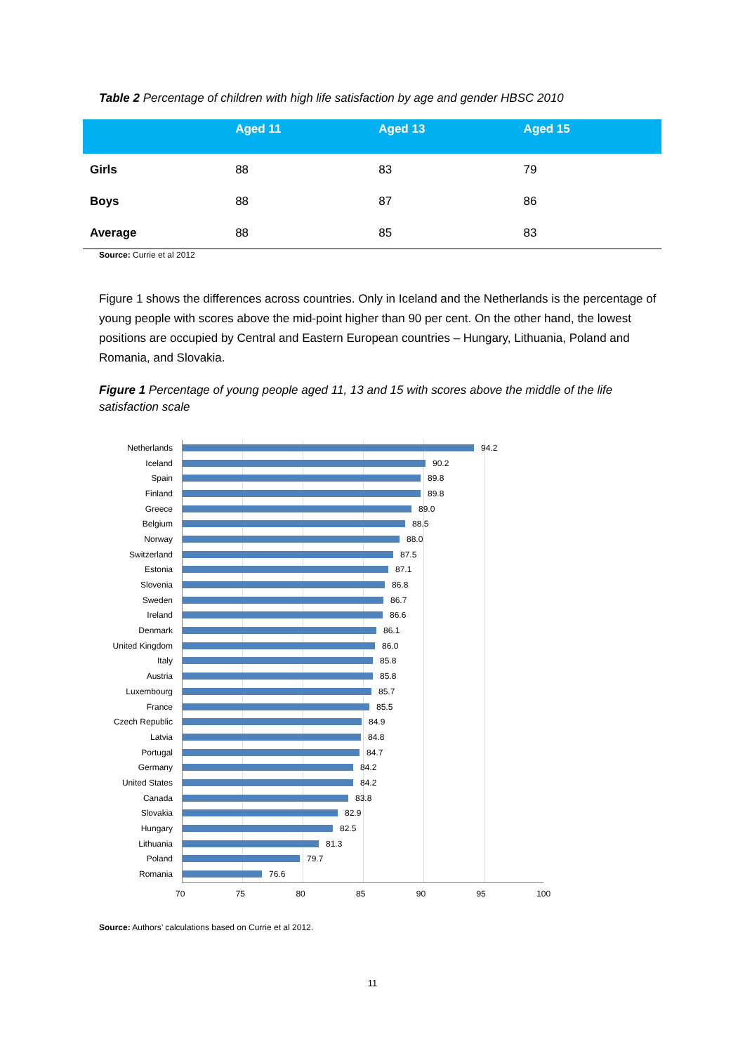Table 2 Percentage of children with high life satisfaction by age and gender HBSC 2010
| | Aged 11 | Aged 13 | Aged 15 |
| --- | --- | --- | --- |
| Girls | 88 | 83 | 79 |
| Boys | 88 | 87 | 86 |
| Average | 88 | 85 | 83 |
Source: Currie et al 2012
Figure 1 shows the differences across countries. Only in Iceland and the Netherlands is the percentage of young people with scores above the mid-point higher than 90 per cent. On the other hand, the lowest positions are occupied by Central and Eastern European countries – Hungary, Lithuania, Poland and Romania, and Slovakia.
Figure 1 Percentage of young people aged 11, 13 and 15 with scores above the middle of the life satisfaction scale
Netherlands 94.2
Iceland 90.2
Spain 89.8
Finland 89.8
Greece 89.0
Belgium 88.5
Norway 88.0
Switzerland 87.5
Estonia 87.1
Slovenia 86.8
Sweden 86.7
Ireland 86.6
Denmark 86.1
United Kingdom 86.0
Italy 85.8
Austria 85.8
Luxembourg 85.7
France 85.5
Czech Republic 84.9
Latvia 84.8
Portugal 84.7
Germany 84.2
United States 84.2
Canada 83.8
Slovakia 82.9
Hungary 82.5
Lithuania 81.3
Poland 79.7
Romania 76.6
70 75 80 85 90 95 100
Source: Authors’ calculations based on Currie et al 2012.
11